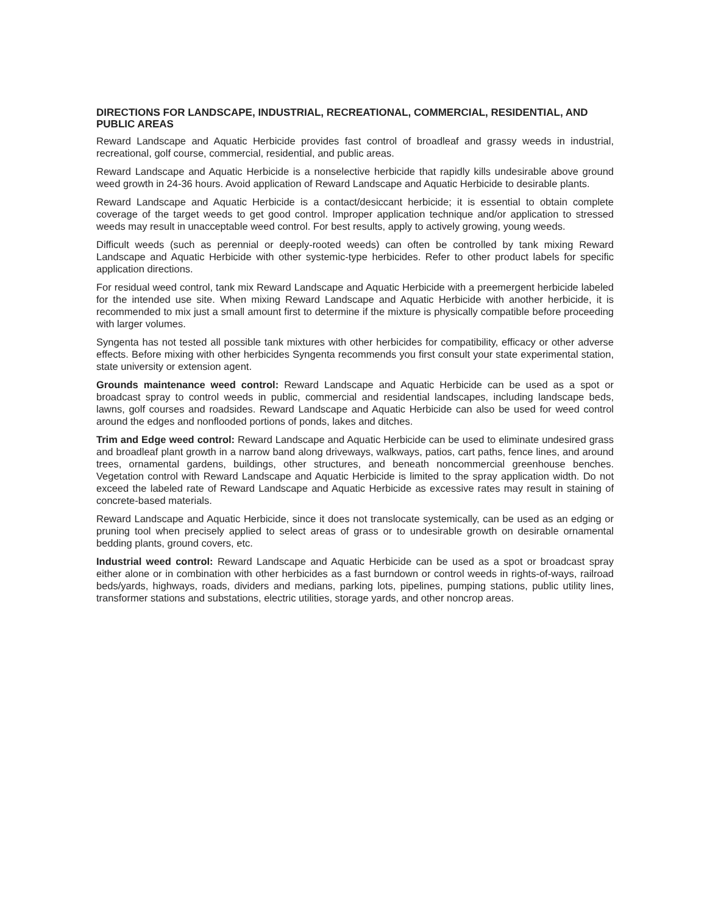DIRECTIONS FOR LANDSCAPE, INDUSTRIAL, RECREATIONAL, COMMERCIAL, RESIDENTIAL, AND PUBLIC AREAS
Reward Landscape and Aquatic Herbicide provides fast control of broadleaf and grassy weeds in industrial, recreational, golf course, commercial, residential, and public areas.
Reward Landscape and Aquatic Herbicide is a nonselective herbicide that rapidly kills undesirable above ground weed growth in 24-36 hours. Avoid application of Reward Landscape and Aquatic Herbicide to desirable plants.
Reward Landscape and Aquatic Herbicide is a contact/desiccant herbicide; it is essential to obtain complete coverage of the target weeds to get good control. Improper application technique and/or application to stressed weeds may result in unacceptable weed control. For best results, apply to actively growing, young weeds.
Difficult weeds (such as perennial or deeply-rooted weeds) can often be controlled by tank mixing Reward Landscape and Aquatic Herbicide with other systemic-type herbicides. Refer to other product labels for specific application directions.
For residual weed control, tank mix Reward Landscape and Aquatic Herbicide with a preemergent herbicide labeled for the intended use site. When mixing Reward Landscape and Aquatic Herbicide with another herbicide, it is recommended to mix just a small amount first to determine if the mixture is physically compatible before proceeding with larger volumes.
Syngenta has not tested all possible tank mixtures with other herbicides for compatibility, efficacy or other adverse effects. Before mixing with other herbicides Syngenta recommends you first consult your state experimental station, state university or extension agent.
Grounds maintenance weed control: Reward Landscape and Aquatic Herbicide can be used as a spot or broadcast spray to control weeds in public, commercial and residential landscapes, including landscape beds, lawns, golf courses and roadsides. Reward Landscape and Aquatic Herbicide can also be used for weed control around the edges and nonflooded portions of ponds, lakes and ditches.
Trim and Edge weed control: Reward Landscape and Aquatic Herbicide can be used to eliminate undesired grass and broadleaf plant growth in a narrow band along driveways, walkways, patios, cart paths, fence lines, and around trees, ornamental gardens, buildings, other structures, and beneath noncommercial greenhouse benches. Vegetation control with Reward Landscape and Aquatic Herbicide is limited to the spray application width. Do not exceed the labeled rate of Reward Landscape and Aquatic Herbicide as excessive rates may result in staining of concrete-based materials.
Reward Landscape and Aquatic Herbicide, since it does not translocate systemically, can be used as an edging or pruning tool when precisely applied to select areas of grass or to undesirable growth on desirable ornamental bedding plants, ground covers, etc.
Industrial weed control: Reward Landscape and Aquatic Herbicide can be used as a spot or broadcast spray either alone or in combination with other herbicides as a fast burndown or control weeds in rights-of-ways, railroad beds/yards, highways, roads, dividers and medians, parking lots, pipelines, pumping stations, public utility lines, transformer stations and substations, electric utilities, storage yards, and other noncrop areas.